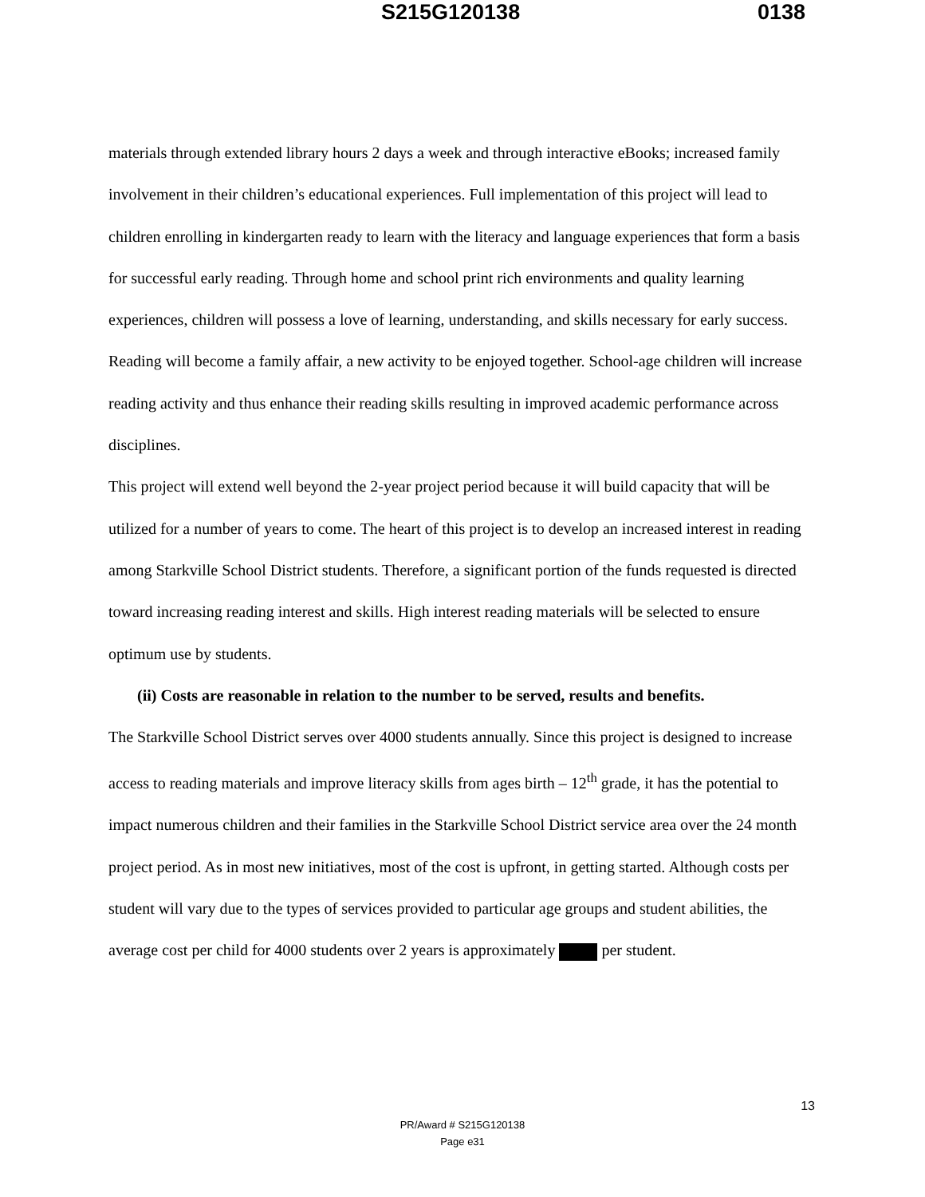S215G120138 0138
materials through extended library hours 2 days a week and through interactive eBooks; increased family involvement in their children’s educational experiences. Full implementation of this project will lead to children enrolling in kindergarten ready to learn with the literacy and language experiences that form a basis for successful early reading. Through home and school print rich environments and quality learning experiences, children will possess a love of learning, understanding, and skills necessary for early success. Reading will become a family affair, a new activity to be enjoyed together. School-age children will increase reading activity and thus enhance their reading skills resulting in improved academic performance across disciplines.
This project will extend well beyond the 2-year project period because it will build capacity that will be utilized for a number of years to come. The heart of this project is to develop an increased interest in reading among Starkville School District students. Therefore, a significant portion of the funds requested is directed toward increasing reading interest and skills. High interest reading materials will be selected to ensure optimum use by students.
(ii) Costs are reasonable in relation to the number to be served, results and benefits.
The Starkville School District serves over 4000 students annually. Since this project is designed to increase access to reading materials and improve literacy skills from ages birth – 12<sup>th</sup> grade, it has the potential to impact numerous children and their families in the Starkville School District service area over the 24 month project period. As in most new initiatives, most of the cost is upfront, in getting started. Although costs per student will vary due to the types of services provided to particular age groups and student abilities, the average cost per child for 4000 students over 2 years is approximately per student.
13
PR/Award # S215G120138
Page e31